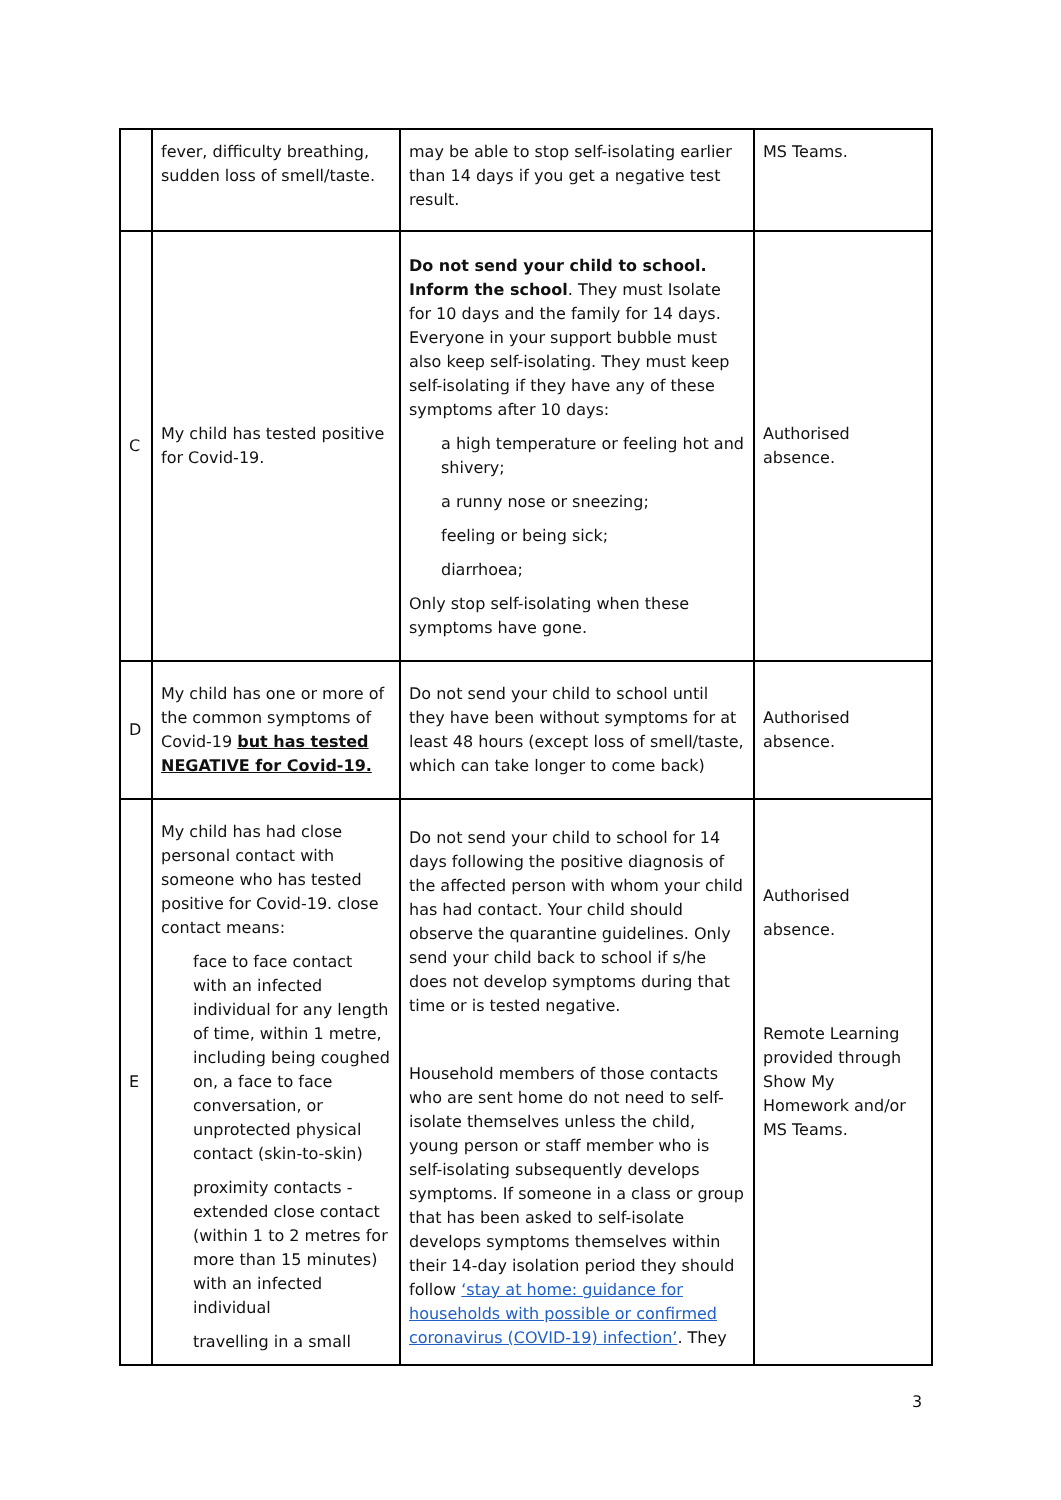| | fever, difficulty breathing, sudden loss of smell/taste. | may be able to stop self-isolating earlier than 14 days if you get a negative test result. | MS Teams. |
| C | My child has tested positive for Covid-19. | Do not send your child to school. Inform the school . They must Isolate for 10 days and the family for 14 days. Everyone in your support bubble must also keep self-isolating. They must keep self-isolating if they have any of these symptoms after 10 days: a high temperature or feeling hot and shivery; a runny nose or sneezing; feeling or being sick; diarrhoea; Only stop self-isolating when these symptoms have gone. | Authorised absence. |
| D | My child has one or more of the common symptoms of Covid-19 but has tested NEGATIVE for Covid-19. | Do not send your child to school until they have been without symptoms for at least 48 hours (except loss of smell/taste, which can take longer to come back) | Authorised absence. |
| E | My child has had close personal contact with someone who has tested positive for Covid-19. close contact means: face to face contact with an infected individual for any length of time, within 1 metre, including being coughed on, a face to face conversation, or unprotected physical contact (skin-to-skin) proximity contacts - extended close contact (within 1 to 2 metres for more than 15 minutes) with an infected individual travelling in a small | Do not send your child to school for 14 days following the positive diagnosis of the affected person with whom your child has had contact. Your child should observe the quarantine guidelines. Only send your child back to school if s/he does not develop symptoms during that time or is tested negative. Household members of those contacts who are sent home do not need to self-isolate themselves unless the child, young person or staff member who is self-isolating subsequently develops symptoms. If someone in a class or group that has been asked to self-isolate develops symptoms themselves within their 14-day isolation period they should follow ‘stay at home: guidance for households with possible or confirmed coronavirus (COVID-19) infection’ . They | Authorised absence. Remote Learning provided through Show My Homework and/or MS Teams. |
3